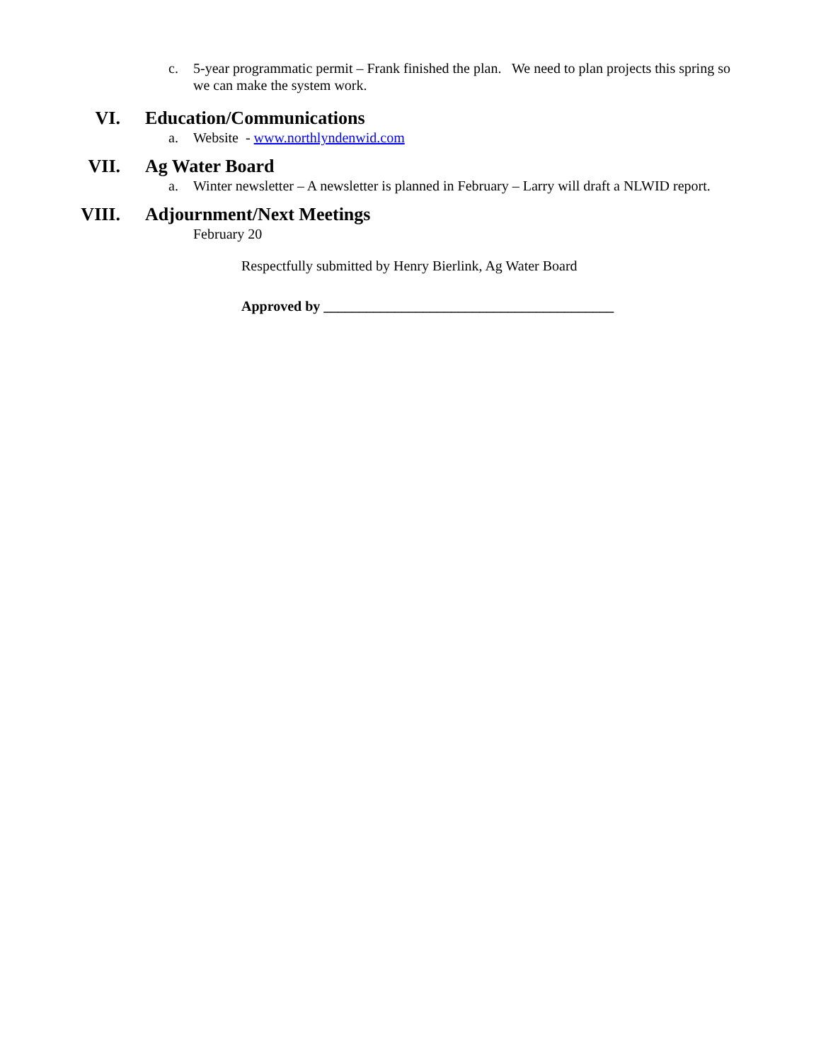c. 5-year programmatic permit – Frank finished the plan. We need to plan projects this spring so we can make the system work.
VI. Education/Communications
a. Website - www.northlyndenwid.com
VII. Ag Water Board
a. Winter newsletter – A newsletter is planned in February – Larry will draft a NLWID report.
VIII. Adjournment/Next Meetings
February 20
Respectfully submitted by Henry Bierlink, Ag Water Board
Approved by _________________________________________